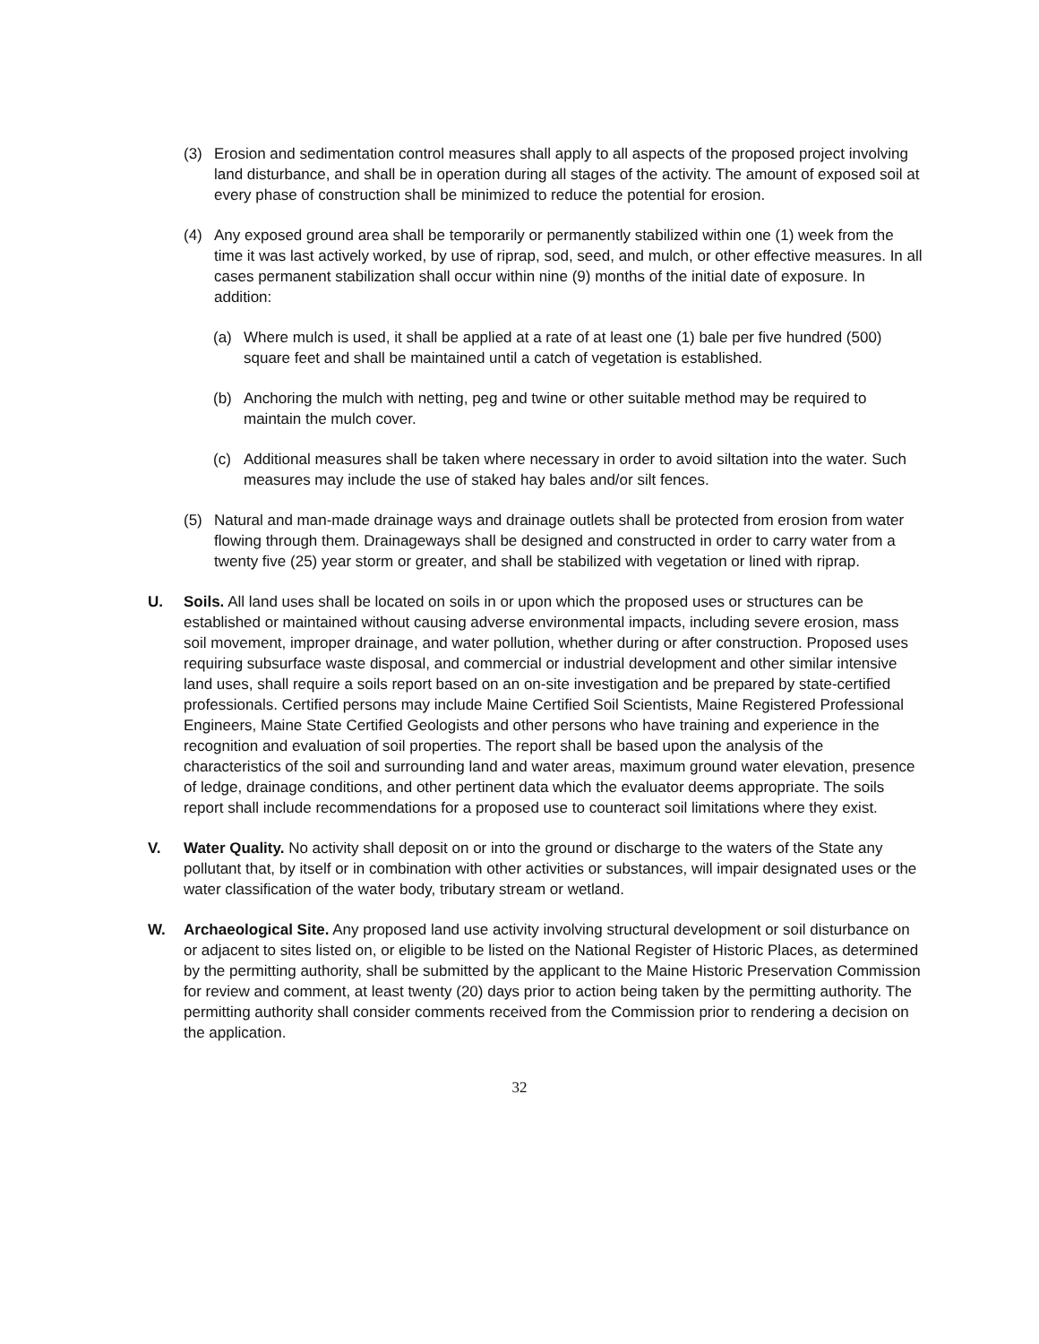(3) Erosion and sedimentation control measures shall apply to all aspects of the proposed project involving land disturbance, and shall be in operation during all stages of the activity. The amount of exposed soil at every phase of construction shall be minimized to reduce the potential for erosion.
(4) Any exposed ground area shall be temporarily or permanently stabilized within one (1) week from the time it was last actively worked, by use of riprap, sod, seed, and mulch, or other effective measures. In all cases permanent stabilization shall occur within nine (9) months of the initial date of exposure. In addition:
(a) Where mulch is used, it shall be applied at a rate of at least one (1) bale per five hundred (500) square feet and shall be maintained until a catch of vegetation is established.
(b) Anchoring the mulch with netting, peg and twine or other suitable method may be required to maintain the mulch cover.
(c) Additional measures shall be taken where necessary in order to avoid siltation into the water. Such measures may include the use of staked hay bales and/or silt fences.
(5) Natural and man-made drainage ways and drainage outlets shall be protected from erosion from water flowing through them. Drainageways shall be designed and constructed in order to carry water from a twenty five (25) year storm or greater, and shall be stabilized with vegetation or lined with riprap.
U. Soils. All land uses shall be located on soils in or upon which the proposed uses or structures can be established or maintained without causing adverse environmental impacts, including severe erosion, mass soil movement, improper drainage, and water pollution, whether during or after construction. Proposed uses requiring subsurface waste disposal, and commercial or industrial development and other similar intensive land uses, shall require a soils report based on an on-site investigation and be prepared by state-certified professionals. Certified persons may include Maine Certified Soil Scientists, Maine Registered Professional Engineers, Maine State Certified Geologists and other persons who have training and experience in the recognition and evaluation of soil properties. The report shall be based upon the analysis of the characteristics of the soil and surrounding land and water areas, maximum ground water elevation, presence of ledge, drainage conditions, and other pertinent data which the evaluator deems appropriate. The soils report shall include recommendations for a proposed use to counteract soil limitations where they exist.
V. Water Quality. No activity shall deposit on or into the ground or discharge to the waters of the State any pollutant that, by itself or in combination with other activities or substances, will impair designated uses or the water classification of the water body, tributary stream or wetland.
W. Archaeological Site. Any proposed land use activity involving structural development or soil disturbance on or adjacent to sites listed on, or eligible to be listed on the National Register of Historic Places, as determined by the permitting authority, shall be submitted by the applicant to the Maine Historic Preservation Commission for review and comment, at least twenty (20) days prior to action being taken by the permitting authority. The permitting authority shall consider comments received from the Commission prior to rendering a decision on the application.
32